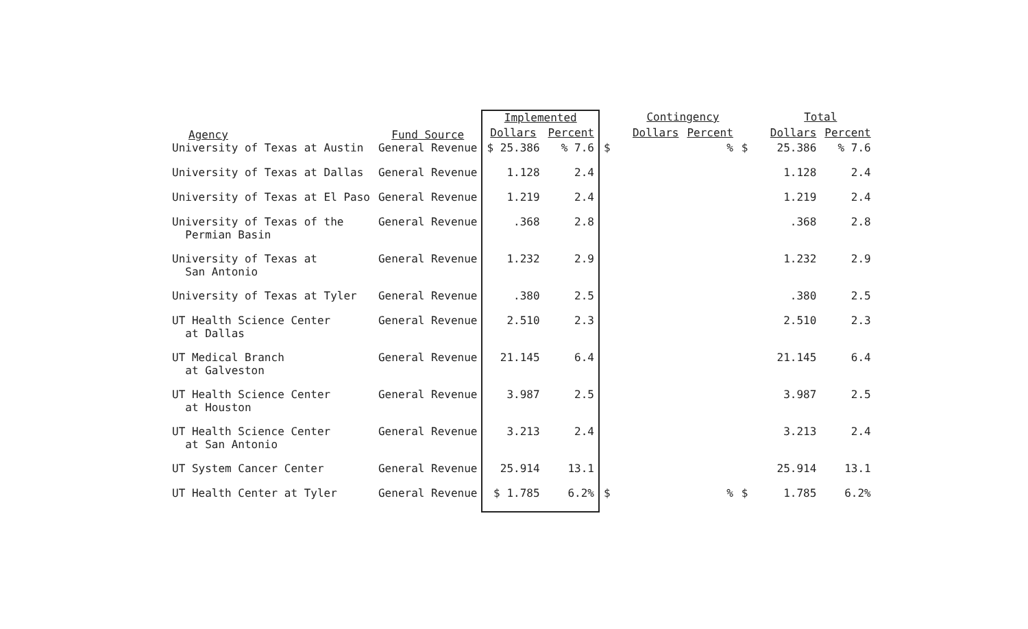| Agency | Fund Source | Implemented | | | Contingency | | | Total | |
| --- | --- | --- | --- | --- | --- | --- | --- | --- | --- |
| | | Dollars | Percent | | Dollars | Percent | | Dollars | Percent |
| University of Texas at Austin | General Revenue | $ 25.386 | % 7.6 | $ | | % | $ | 25.386 | % 7.6 |
| University of Texas at Dallas | General Revenue | 1.128 | 2.4 | | | | | 1.128 | 2.4 |
| University of Texas at El Paso | General Revenue | 1.219 | 2.4 | | | | | 1.219 | 2.4 |
| University of Texas of the Permian Basin | General Revenue | .368 | 2.8 | | | | | .368 | 2.8 |
| University of Texas at San Antonio | General Revenue | 1.232 | 2.9 | | | | | 1.232 | 2.9 |
| University of Texas at Tyler | General Revenue | .380 | 2.5 | | | | | .380 | 2.5 |
| UT Health Science Center at Dallas | General Revenue | 2.510 | 2.3 | | | | | 2.510 | 2.3 |
| UT Medical Branch at Galveston | General Revenue | 21.145 | 6.4 | | | | | 21.145 | 6.4 |
| UT Health Science Center at Houston | General Revenue | 3.987 | 2.5 | | | | | 3.987 | 2.5 |
| UT Health Science Center at San Antonio | General Revenue | 3.213 | 2.4 | | | | | 3.213 | 2.4 |
| UT System Cancer Center | General Revenue | 25.914 | 13.1 | | | | | 25.914 | 13.1 |
| UT Health Center at Tyler | General Revenue | $ 1.785 | 6.2% | $ | | % | $ | 1.785 | 6.2% |